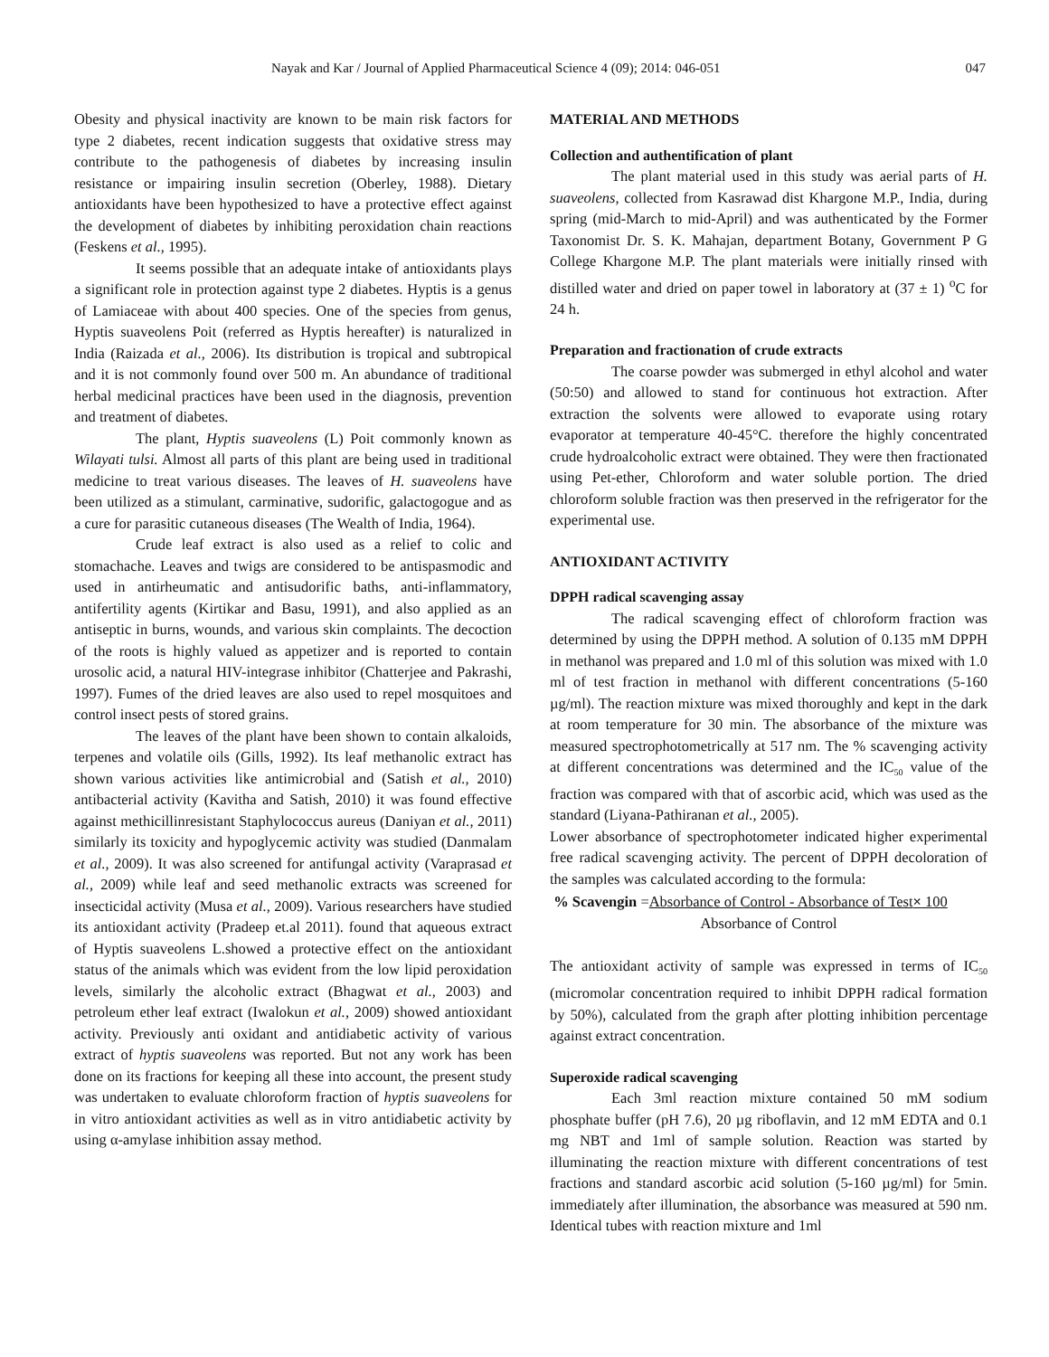Nayak and Kar / Journal of Applied Pharmaceutical Science 4 (09); 2014: 046-051 047
Obesity and physical inactivity are known to be main risk factors for type 2 diabetes, recent indication suggests that oxidative stress may contribute to the pathogenesis of diabetes by increasing insulin resistance or impairing insulin secretion (Oberley, 1988). Dietary antioxidants have been hypothesized to have a protective effect against the development of diabetes by inhibiting peroxidation chain reactions (Feskens et al., 1995).
It seems possible that an adequate intake of antioxidants plays a significant role in protection against type 2 diabetes. Hyptis is a genus of Lamiaceae with about 400 species. One of the species from genus, Hyptis suaveolens Poit (referred as Hyptis hereafter) is naturalized in India (Raizada et al., 2006). Its distribution is tropical and subtropical and it is not commonly found over 500 m. An abundance of traditional herbal medicinal practices have been used in the diagnosis, prevention and treatment of diabetes.
The plant, Hyptis suaveolens (L) Poit commonly known as Wilayati tulsi. Almost all parts of this plant are being used in traditional medicine to treat various diseases. The leaves of H. suaveolens have been utilized as a stimulant, carminative, sudorific, galactogogue and as a cure for parasitic cutaneous diseases (The Wealth of India, 1964).
Crude leaf extract is also used as a relief to colic and stomachache. Leaves and twigs are considered to be antispasmodic and used in antirheumatic and antisudorific baths, anti-inflammatory, antifertility agents (Kirtikar and Basu, 1991), and also applied as an antiseptic in burns, wounds, and various skin complaints. The decoction of the roots is highly valued as appetizer and is reported to contain urosolic acid, a natural HIV-integrase inhibitor (Chatterjee and Pakrashi, 1997). Fumes of the dried leaves are also used to repel mosquitoes and control insect pests of stored grains.
The leaves of the plant have been shown to contain alkaloids, terpenes and volatile oils (Gills, 1992). Its leaf methanolic extract has shown various activities like antimicrobial and (Satish et al., 2010) antibacterial activity (Kavitha and Satish, 2010) it was found effective against methicillinresistant Staphylococcus aureus (Daniyan et al., 2011) similarly its toxicity and hypoglycemic activity was studied (Danmalam et al., 2009). It was also screened for antifungal activity (Varaprasad et al., 2009) while leaf and seed methanolic extracts was screened for insecticidal activity (Musa et al., 2009). Various researchers have studied its antioxidant activity (Pradeep et.al 2011). found that aqueous extract of Hyptis suaveolens L.showed a protective effect on the antioxidant status of the animals which was evident from the low lipid peroxidation levels, similarly the alcoholic extract (Bhagwat et al., 2003) and petroleum ether leaf extract (Iwalokun et al., 2009) showed antioxidant activity. Previously anti oxidant and antidiabetic activity of various extract of hyptis suaveolens was reported. But not any work has been done on its fractions for keeping all these into account, the present study was undertaken to evaluate chloroform fraction of hyptis suaveolens for in vitro antioxidant activities as well as in vitro antidiabetic activity by using α-amylase inhibition assay method.
MATERIAL AND METHODS
Collection and authentification of plant
The plant material used in this study was aerial parts of H. suaveolens, collected from Kasrawad dist Khargone M.P., India, during spring (mid-March to mid-April) and was authenticated by the Former Taxonomist Dr. S. K. Mahajan, department Botany, Government P G College Khargone M.P. The plant materials were initially rinsed with distilled water and dried on paper towel in laboratory at (37 ± 1) <sup>o</sup>C for 24 h.
Preparation and fractionation of crude extracts
The coarse powder was submerged in ethyl alcohol and water (50:50) and allowed to stand for continuous hot extraction. After extraction the solvents were allowed to evaporate using rotary evaporator at temperature 40-45°C. therefore the highly concentrated crude hydroalcoholic extract were obtained. They were then fractionated using Pet-ether, Chloroform and water soluble portion. The dried chloroform soluble fraction was then preserved in the refrigerator for the experimental use.
ANTIOXIDANT ACTIVITY
DPPH radical scavenging assay
The radical scavenging effect of chloroform fraction was determined by using the DPPH method. A solution of 0.135 mM DPPH in methanol was prepared and 1.0 ml of this solution was mixed with 1.0 ml of test fraction in methanol with different concentrations (5-160 µg/ml). The reaction mixture was mixed thoroughly and kept in the dark at room temperature for 30 min. The absorbance of the mixture was measured spectrophotometrically at 517 nm. The % scavenging activity at different concentrations was determined and the IC<sub>50</sub> value of the fraction was compared with that of ascorbic acid, which was used as the standard (Liyana-Pathiranan et al., 2005).
Lower absorbance of spectrophotometer indicated higher experimental free radical scavenging activity. The percent of DPPH decoloration of the samples was calculated according to the formula:
% Scavengin =Absorbance of Control - Absorbance of Test× 100
Absorbance of Control
The antioxidant activity of sample was expressed in terms of IC<sub>50</sub> (micromolar concentration required to inhibit DPPH radical formation by 50%), calculated from the graph after plotting inhibition percentage against extract concentration.
Superoxide radical scavenging
Each 3ml reaction mixture contained 50 mM sodium phosphate buffer (pH 7.6), 20 µg riboflavin, and 12 mM EDTA and 0.1 mg NBT and 1ml of sample solution. Reaction was started by illuminating the reaction mixture with different concentrations of test fractions and standard ascorbic acid solution (5-160 µg/ml) for 5min. immediately after illumination, the absorbance was measured at 590 nm. Identical tubes with reaction mixture and 1ml